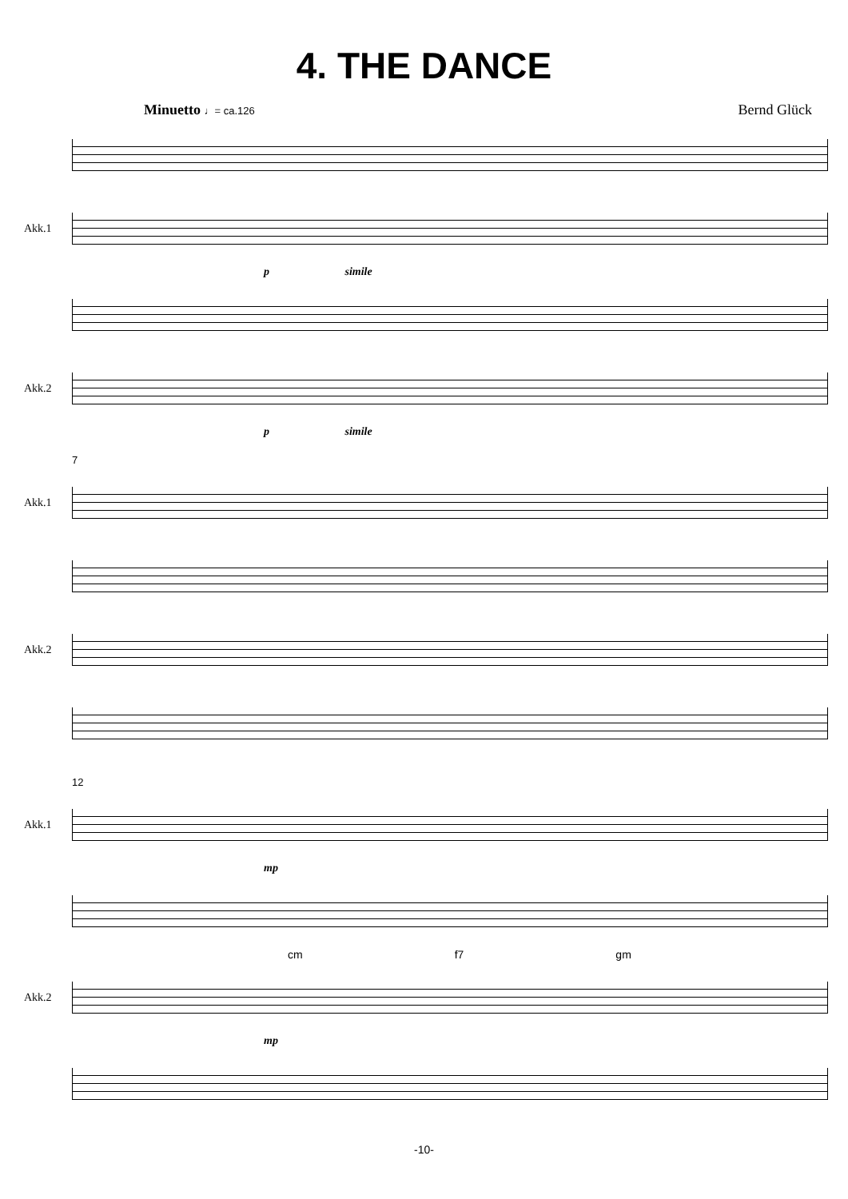4. THE DANCE
Minuetto ♩= ca.126
Bernd Glück
Akk.1
p simile
Akk.2
p simile
7
Akk.1
Akk.2
12
Akk.1
mp
cm f7 gm
Akk.2
mp
-10-